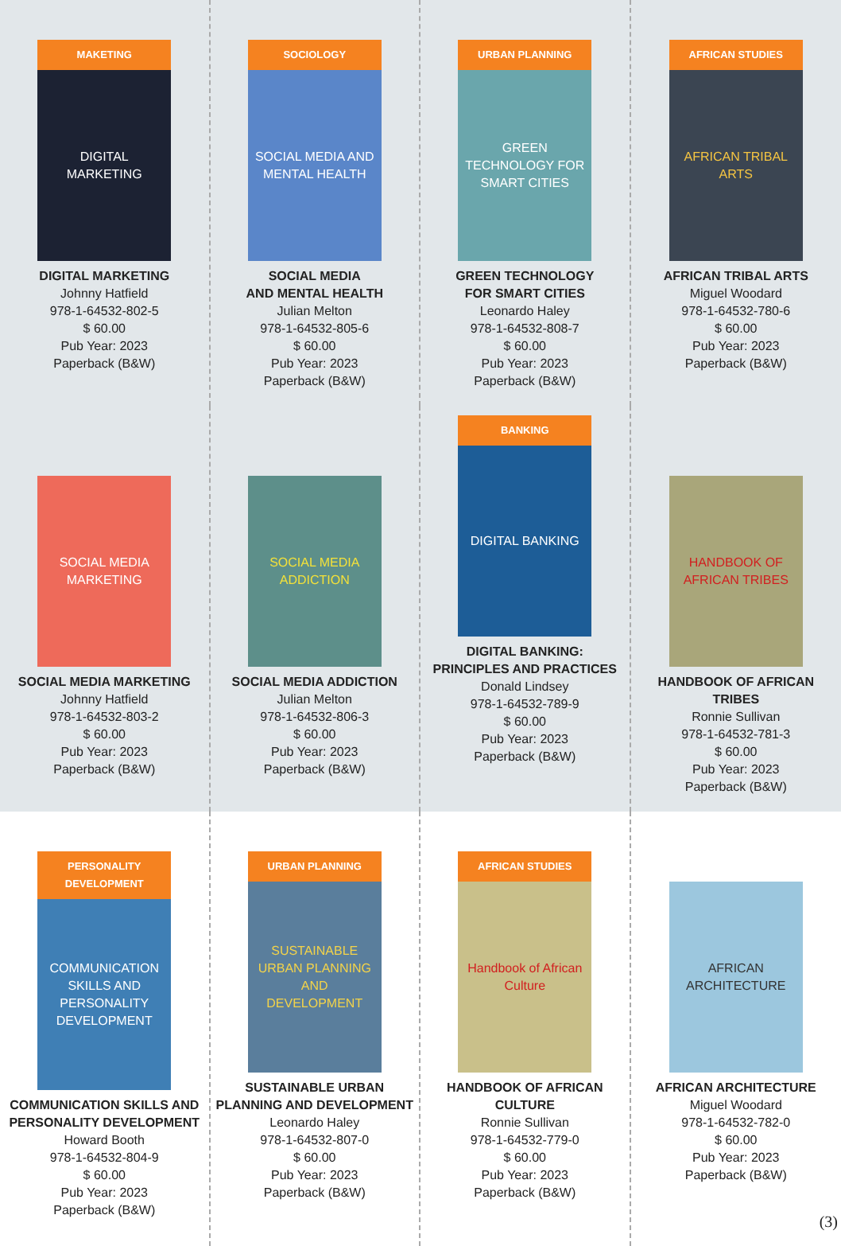MAKETING
DIGITAL MARKETING
DIGITAL MARKETING
Johnny Hatfield
978-1-64532-802-5
$ 60.00
Pub Year: 2023
Paperback (B&W)
SOCIOLOGY
SOCIAL MEDIA AND MENTAL HEALTH
SOCIAL MEDIA
AND MENTAL HEALTH
Julian Melton
978-1-64532-805-6
$ 60.00
Pub Year: 2023
Paperback (B&W)
URBAN PLANNING
GREEN TECHNOLOGY FOR SMART CITIES
GREEN TECHNOLOGY
FOR SMART CITIES
Leonardo Haley
978-1-64532-808-7
$ 60.00
Pub Year: 2023
Paperback (B&W)
AFRICAN STUDIES
AFRICAN TRIBAL ARTS
AFRICAN TRIBAL ARTS
Miguel Woodard
978-1-64532-780-6
$ 60.00
Pub Year: 2023
Paperback (B&W)
SOCIAL MEDIA MARKETING
SOCIAL MEDIA MARKETING
Johnny Hatfield
978-1-64532-803-2
$ 60.00
Pub Year: 2023
Paperback (B&W)
SOCIAL MEDIA ADDICTION
SOCIAL MEDIA ADDICTION
Julian Melton
978-1-64532-806-3
$ 60.00
Pub Year: 2023
Paperback (B&W)
BANKING
DIGITAL BANKING
DIGITAL BANKING:
PRINCIPLES AND PRACTICES
Donald Lindsey
978-1-64532-789-9
$ 60.00
Pub Year: 2023
Paperback (B&W)
HANDBOOK OF AFRICAN TRIBES
HANDBOOK OF AFRICAN TRIBES
Ronnie Sullivan
978-1-64532-781-3
$ 60.00
Pub Year: 2023
Paperback (B&W)
PERSONALITY DEVELOPMENT
COMMUNICATION SKILLS AND PERSONALITY DEVELOPMENT
COMMUNICATION SKILLS AND
PERSONALITY DEVELOPMENT
Howard Booth
978-1-64532-804-9
$ 60.00
Pub Year: 2023
Paperback (B&W)
URBAN PLANNING
SUSTAINABLE URBAN PLANNING AND DEVELOPMENT
SUSTAINABLE URBAN
PLANNING AND DEVELOPMENT
Leonardo Haley
978-1-64532-807-0
$ 60.00
Pub Year: 2023
Paperback (B&W)
AFRICAN STUDIES
Handbook of African Culture
HANDBOOK OF AFRICAN CULTURE
Ronnie Sullivan
978-1-64532-779-0
$ 60.00
Pub Year: 2023
Paperback (B&W)
AFRICAN ARCHITECTURE
AFRICAN ARCHITECTURE
Miguel Woodard
978-1-64532-782-0
$ 60.00
Pub Year: 2023
Paperback (B&W)
(3)